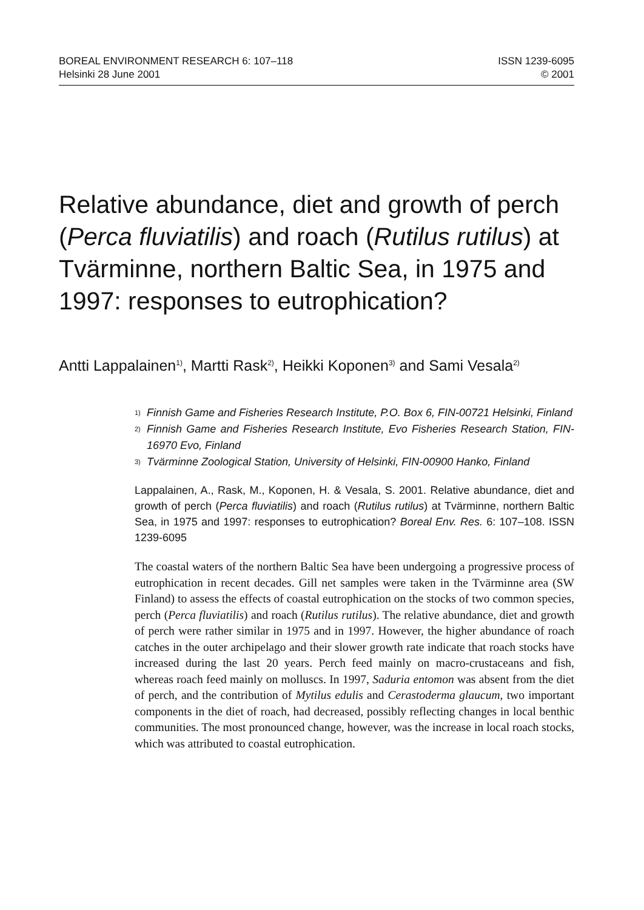BOREAL ENVIRONMENT RESEARCH 6: 107–118
Helsinki 28 June 2001
ISSN 1239-6095
© 2001
Relative abundance, diet and growth of perch (Perca fluviatilis) and roach (Rutilus rutilus) at Tvärminne, northern Baltic Sea, in 1975 and 1997: responses to eutrophication?
Antti Lappalainen<sup>1)</sup>, Martti Rask<sup>2)</sup>, Heikki Koponen<sup>3)</sup> and Sami Vesala<sup>2)</sup>
<sup>1)</sup> Finnish Game and Fisheries Research Institute, P.O. Box 6, FIN-00721 Helsinki, Finland
<sup>2)</sup> Finnish Game and Fisheries Research Institute, Evo Fisheries Research Station, FIN-16970 Evo, Finland
<sup>3)</sup> Tvärminne Zoological Station, University of Helsinki, FIN-00900 Hanko, Finland
Lappalainen, A., Rask, M., Koponen, H. & Vesala, S. 2001. Relative abundance, diet and growth of perch (Perca fluviatilis) and roach (Rutilus rutilus) at Tvärminne, northern Baltic Sea, in 1975 and 1997: responses to eutrophication? Boreal Env. Res. 6: 107–108. ISSN 1239-6095
The coastal waters of the northern Baltic Sea have been undergoing a progressive process of eutrophication in recent decades. Gill net samples were taken in the Tvärminne area (SW Finland) to assess the effects of coastal eutrophication on the stocks of two common species, perch (Perca fluviatilis) and roach (Rutilus rutilus). The relative abundance, diet and growth of perch were rather similar in 1975 and in 1997. However, the higher abundance of roach catches in the outer archipelago and their slower growth rate indicate that roach stocks have increased during the last 20 years. Perch feed mainly on macro-crustaceans and fish, whereas roach feed mainly on molluscs. In 1997, Saduria entomon was absent from the diet of perch, and the contribution of Mytilus edulis and Cerastoderma glaucum, two important components in the diet of roach, had decreased, possibly reflecting changes in local benthic communities. The most pronounced change, however, was the increase in local roach stocks, which was attributed to coastal eutrophication.